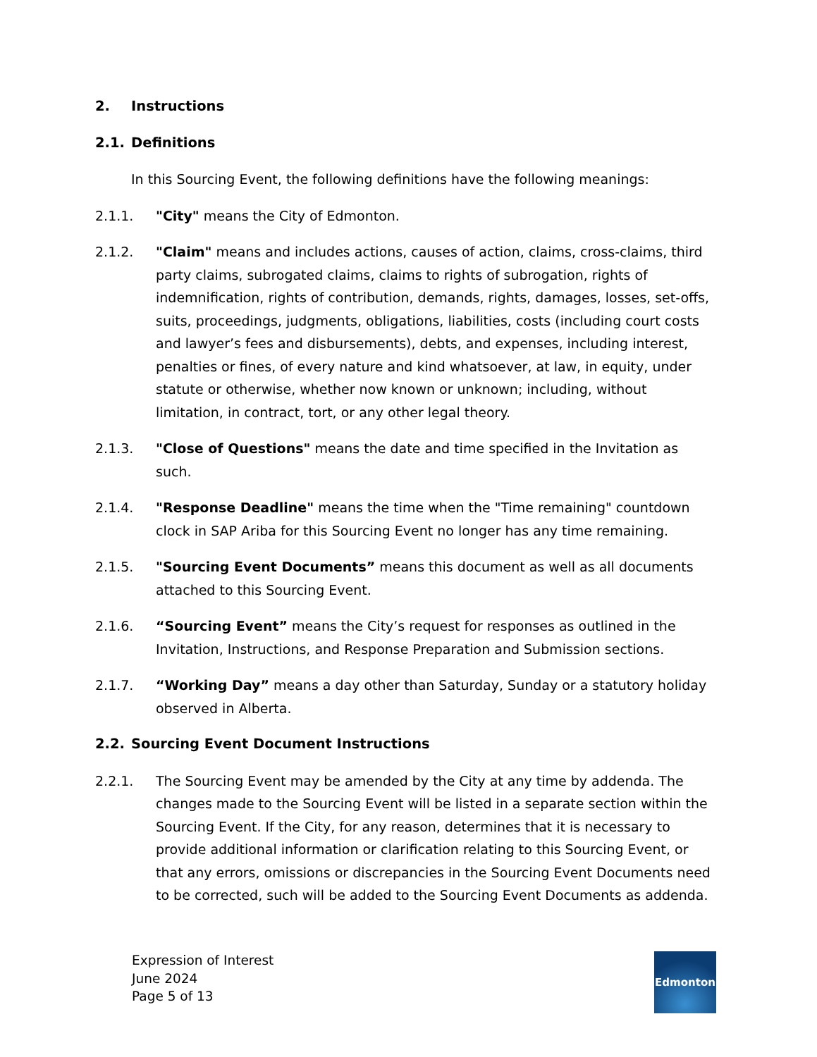2. Instructions
2.1. Definitions
In this Sourcing Event, the following definitions have the following meanings:
2.1.1. "City" means the City of Edmonton.
2.1.2. "Claim" means and includes actions, causes of action, claims, cross-claims, third party claims, subrogated claims, claims to rights of subrogation, rights of indemnification, rights of contribution, demands, rights, damages, losses, set-offs, suits, proceedings, judgments, obligations, liabilities, costs (including court costs and lawyer’s fees and disbursements), debts, and expenses, including interest, penalties or fines, of every nature and kind whatsoever, at law, in equity, under statute or otherwise, whether now known or unknown; including, without limitation, in contract, tort, or any other legal theory.
2.1.3. "Close of Questions" means the date and time specified in the Invitation as such.
2.1.4. "Response Deadline" means the time when the "Time remaining" countdown clock in SAP Ariba for this Sourcing Event no longer has any time remaining.
2.1.5. "Sourcing Event Documents” means this document as well as all documents attached to this Sourcing Event.
2.1.6. “Sourcing Event” means the City’s request for responses as outlined in the Invitation, Instructions, and Response Preparation and Submission sections.
2.1.7. “Working Day” means a day other than Saturday, Sunday or a statutory holiday observed in Alberta.
2.2. Sourcing Event Document Instructions
2.2.1. The Sourcing Event may be amended by the City at any time by addenda. The changes made to the Sourcing Event will be listed in a separate section within the Sourcing Event. If the City, for any reason, determines that it is necessary to provide additional information or clarification relating to this Sourcing Event, or that any errors, omissions or discrepancies in the Sourcing Event Documents need to be corrected, such will be added to the Sourcing Event Documents as addenda.
Expression of Interest
June 2024
Page 5 of 13
Edmonton